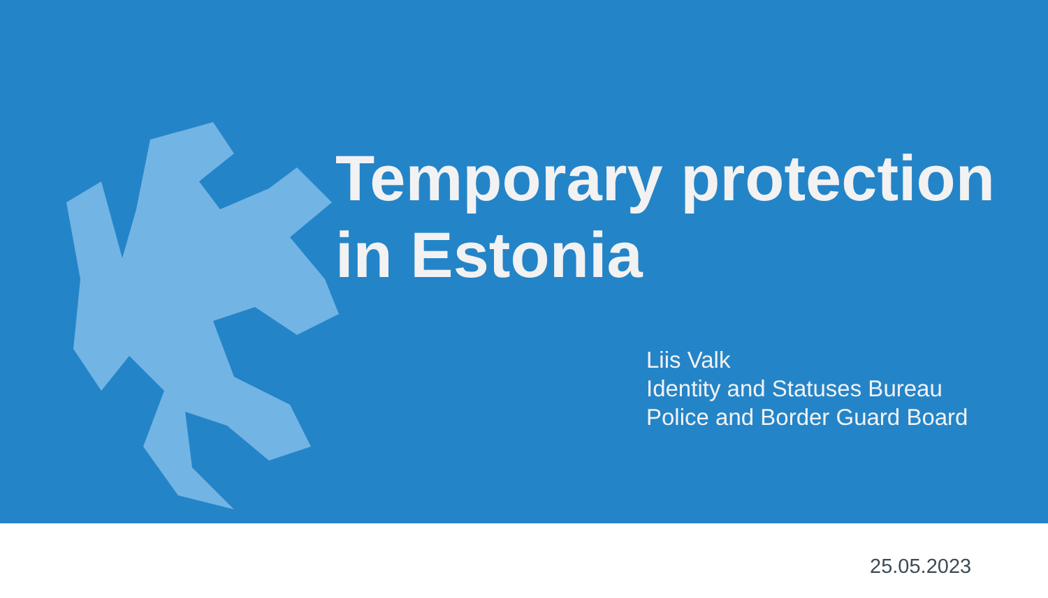Temporary protection
in Estonia
Liis Valk
Identity and Statuses Bureau
Police and Border Guard Board
25.05.2023